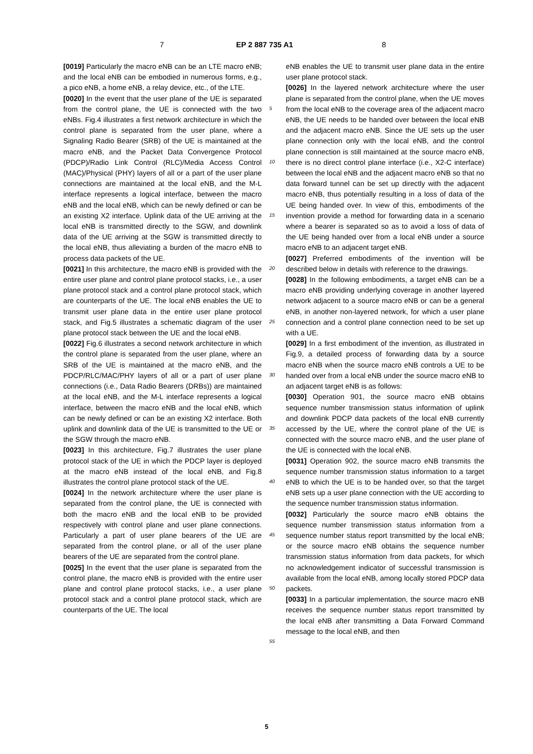7 EP 2 887 735 A1 8
[0019] Particularly the macro eNB can be an LTE macro eNB; and the local eNB can be embodied in numerous forms, e.g., a pico eNB, a home eNB, a relay device, etc., of the LTE.
[0020] In the event that the user plane of the UE is separated from the control plane, the UE is connected with the two eNBs. Fig.4 illustrates a first network architecture in which the control plane is separated from the user plane, where a Signaling Radio Bearer (SRB) of the UE is maintained at the macro eNB, and the Packet Data Convergence Protocol (PDCP)/Radio Link Control (RLC)/Media Access Control (MAC)/Physical (PHY) layers of all or a part of the user plane connections are maintained at the local eNB, and the M-L interface represents a logical interface, between the macro eNB and the local eNB, which can be newly defined or can be an existing X2 interface. Uplink data of the UE arriving at the local eNB is transmitted directly to the SGW, and downlink data of the UE arriving at the SGW is transmitted directly to the local eNB, thus alleviating a burden of the macro eNB to process data packets of the UE.
[0021] In this architecture, the macro eNB is provided with the entire user plane and control plane protocol stacks, i.e., a user plane protocol stack and a control plane protocol stack, which are counterparts of the UE. The local eNB enables the UE to transmit user plane data in the entire user plane protocol stack, and Fig.5 illustrates a schematic diagram of the user plane protocol stack between the UE and the local eNB.
[0022] Fig.6 illustrates a second network architecture in which the control plane is separated from the user plane, where an SRB of the UE is maintained at the macro eNB, and the PDCP/RLC/MAC/PHY layers of all or a part of user plane connections (i.e., Data Radio Bearers (DRBs)) are maintained at the local eNB, and the M-L interface represents a logical interface, between the macro eNB and the local eNB, which can be newly defined or can be an existing X2 interface. Both uplink and downlink data of the UE is transmitted to the UE or the SGW through the macro eNB.
[0023] In this architecture, Fig.7 illustrates the user plane protocol stack of the UE in which the PDCP layer is deployed at the macro eNB instead of the local eNB, and Fig.8 illustrates the control plane protocol stack of the UE.
[0024] In the network architecture where the user plane is separated from the control plane, the UE is connected with both the macro eNB and the local eNB to be provided respectively with control plane and user plane connections. Particularly a part of user plane bearers of the UE are separated from the control plane, or all of the user plane bearers of the UE are separated from the control plane.
[0025] In the event that the user plane is separated from the control plane, the macro eNB is provided with the entire user plane and control plane protocol stacks, i.e., a user plane protocol stack and a control plane protocol stack, which are counterparts of the UE. The local
eNB enables the UE to transmit user plane data in the entire user plane protocol stack.
[0026] In the layered network architecture where the user plane is separated from the control plane, when the UE moves from the local eNB to the coverage area of the adjacent macro eNB, the UE needs to be handed over between the local eNB and the adjacent macro eNB. Since the UE sets up the user plane connection only with the local eNB, and the control plane connection is still maintained at the source macro eNB, there is no direct control plane interface (i.e., X2-C interface) between the local eNB and the adjacent macro eNB so that no data forward tunnel can be set up directly with the adjacent macro eNB, thus potentially resulting in a loss of data of the UE being handed over. In view of this, embodiments of the invention provide a method for forwarding data in a scenario where a bearer is separated so as to avoid a loss of data of the UE being handed over from a local eNB under a source macro eNB to an adjacent target eNB.
[0027] Preferred embodiments of the invention will be described below in details with reference to the drawings.
[0028] In the following embodiments, a target eNB can be a macro eNB providing underlying coverage in another layered network adjacent to a source macro eNB or can be a general eNB, in another non-layered network, for which a user plane connection and a control plane connection need to be set up with a UE.
[0029] In a first embodiment of the invention, as illustrated in Fig.9, a detailed process of forwarding data by a source macro eNB when the source macro eNB controls a UE to be handed over from a local eNB under the source macro eNB to an adjacent target eNB is as follows:
[0030] Operation 901, the source macro eNB obtains sequence number transmission status information of uplink and downlink PDCP data packets of the local eNB currently accessed by the UE, where the control plane of the UE is connected with the source macro eNB, and the user plane of the UE is connected with the local eNB.
[0031] Operation 902, the source macro eNB transmits the sequence number transmission status information to a target eNB to which the UE is to be handed over, so that the target eNB sets up a user plane connection with the UE according to the sequence number transmission status information.
[0032] Particularly the source macro eNB obtains the sequence number transmission status information from a sequence number status report transmitted by the local eNB; or the source macro eNB obtains the sequence number transmission status information from data packets, for which no acknowledgement indicator of successful transmission is available from the local eNB, among locally stored PDCP data packets.
[0033] In a particular implementation, the source macro eNB receives the sequence number status report transmitted by the local eNB after transmitting a Data Forward Command message to the local eNB, and then
5
10
15
20
25
30
35
40
45
50
55
5